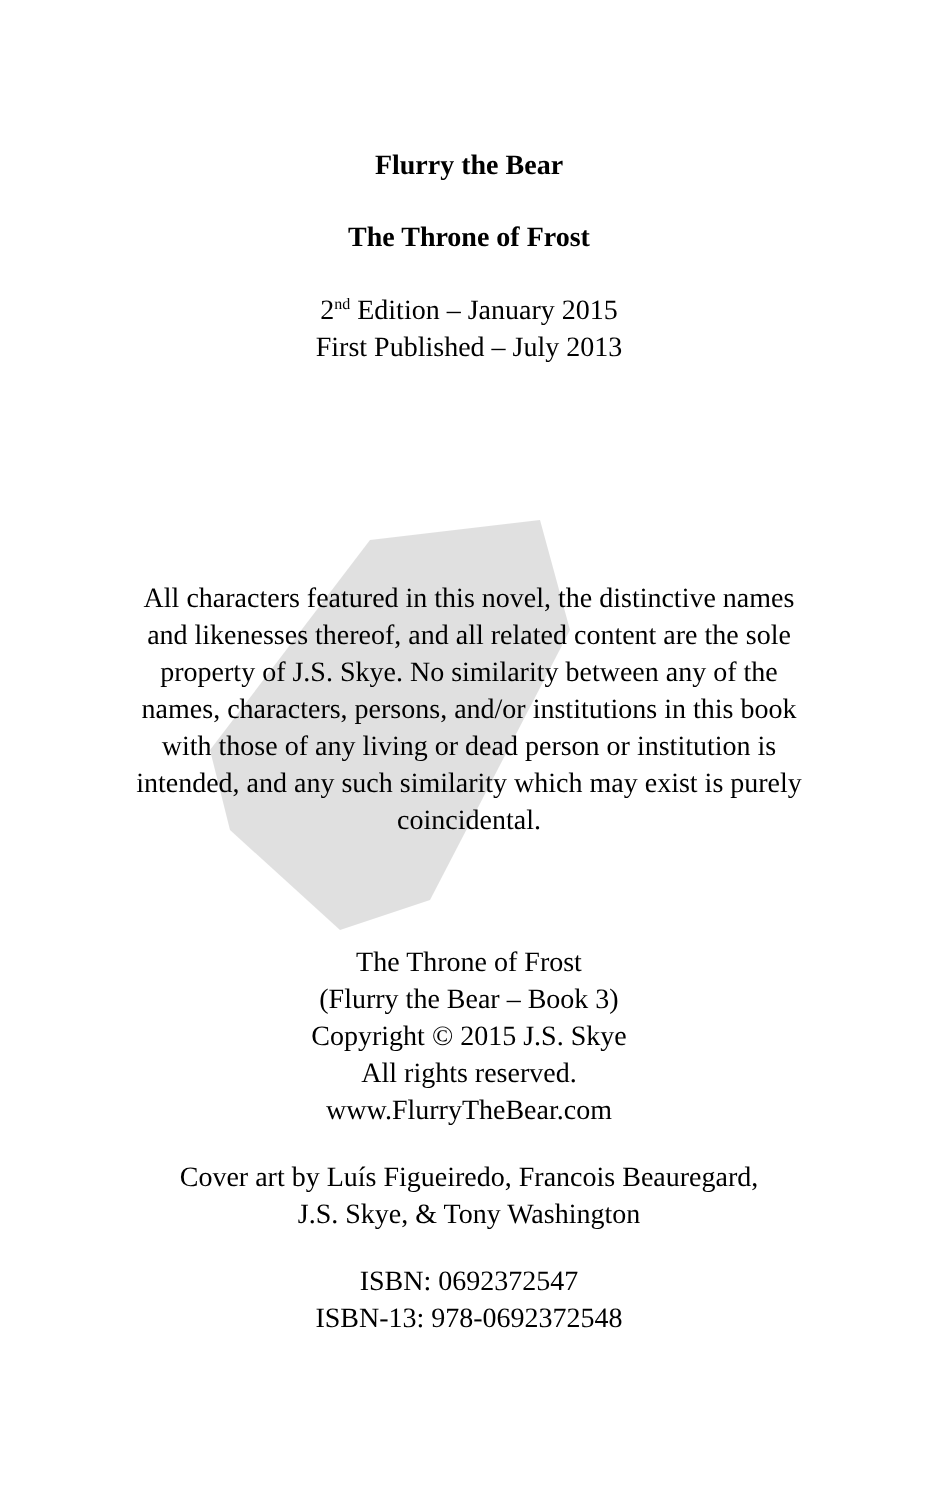Flurry the Bear
The Throne of Frost
2<sup>nd</sup> Edition – January 2015
First Published – July 2013
All characters featured in this novel, the distinctive names and likenesses thereof, and all related content are the sole property of J.S. Skye. No similarity between any of the names, characters, persons, and/or institutions in this book with those of any living or dead person or institution is intended, and any such similarity which may exist is purely coincidental.
The Throne of Frost
(Flurry the Bear – Book 3)
Copyright © 2015 J.S. Skye
All rights reserved.
www.FlurryTheBear.com
Cover art by Luís Figueiredo, Francois Beauregard,
J.S. Skye, & Tony Washington
ISBN: 0692372547
ISBN-13: 978-0692372548